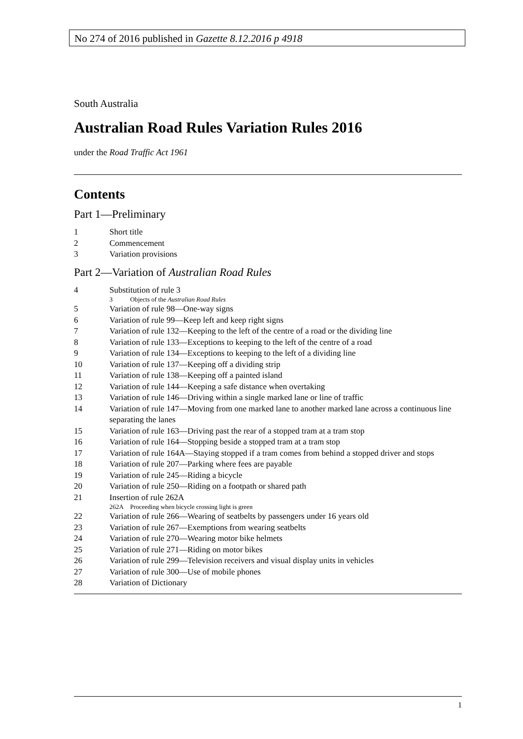No 274 of 2016 published in Gazette 8.12.2016 p 4918
South Australia
Australian Road Rules Variation Rules 2016
under the Road Traffic Act 1961
Contents
Part 1—Preliminary
1 Short title
2 Commencement
3 Variation provisions
Part 2—Variation of Australian Road Rules
4 Substitution of rule 3
3 Objects of the Australian Road Rules
5 Variation of rule 98—One-way signs
6 Variation of rule 99—Keep left and keep right signs
7 Variation of rule 132—Keeping to the left of the centre of a road or the dividing line
8 Variation of rule 133—Exceptions to keeping to the left of the centre of a road
9 Variation of rule 134—Exceptions to keeping to the left of a dividing line
10 Variation of rule 137—Keeping off a dividing strip
11 Variation of rule 138—Keeping off a painted island
12 Variation of rule 144—Keeping a safe distance when overtaking
13 Variation of rule 146—Driving within a single marked lane or line of traffic
14 Variation of rule 147—Moving from one marked lane to another marked lane across a continuous line separating the lanes
15 Variation of rule 163—Driving past the rear of a stopped tram at a tram stop
16 Variation of rule 164—Stopping beside a stopped tram at a tram stop
17 Variation of rule 164A—Staying stopped if a tram comes from behind a stopped driver and stops
18 Variation of rule 207—Parking where fees are payable
19 Variation of rule 245—Riding a bicycle
20 Variation of rule 250—Riding on a footpath or shared path
21 Insertion of rule 262A
262A Proceeding when bicycle crossing light is green
22 Variation of rule 266—Wearing of seatbelts by passengers under 16 years old
23 Variation of rule 267—Exemptions from wearing seatbelts
24 Variation of rule 270—Wearing motor bike helmets
25 Variation of rule 271—Riding on motor bikes
26 Variation of rule 299—Television receivers and visual display units in vehicles
27 Variation of rule 300—Use of mobile phones
28 Variation of Dictionary
1